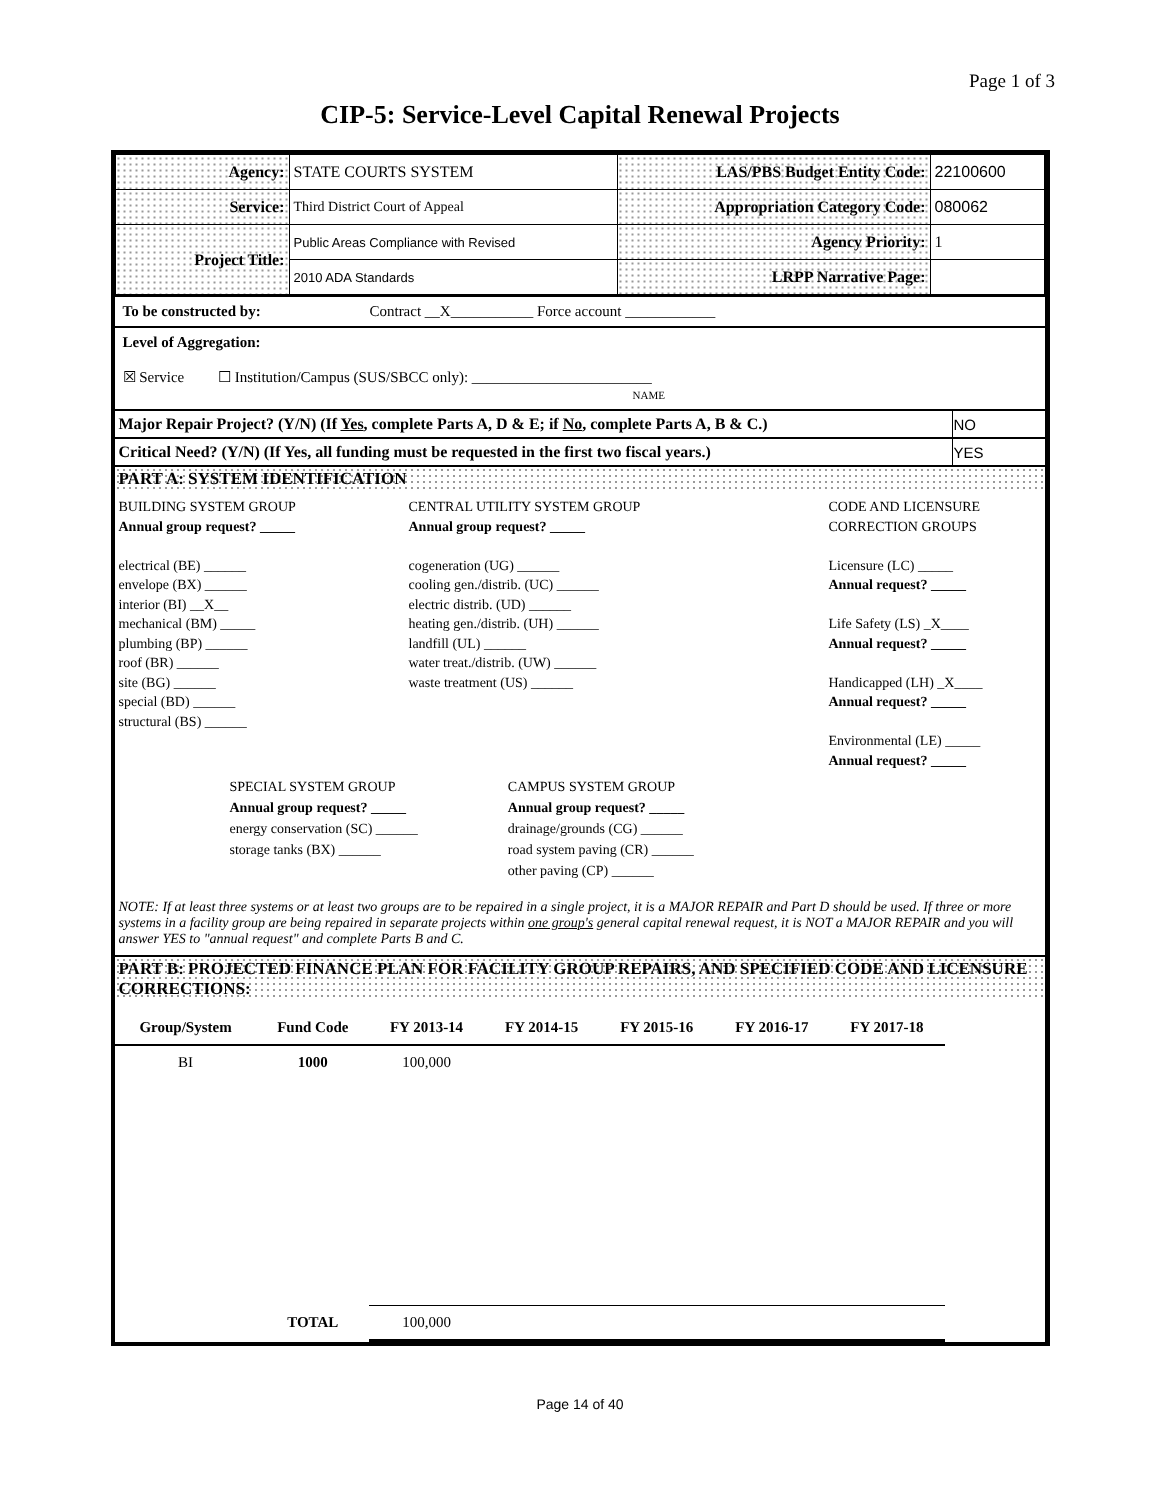Page 1 of 3
CIP-5: Service-Level Capital Renewal Projects
| Agency: | STATE COURTS SYSTEM | LAS/PBS Budget Entity Code: | 22100600 |
| Service: | Third District Court of Appeal | Appropriation Category Code: | 080062 |
| Project Title: | Public Areas Compliance with Revised | Agency Priority: | 1 |
| | 2010 ADA Standards | LRPP Narrative Page: | |
To be constructed by: Contract __X___________ Force account ____________
Level of Aggregation:
☒ Service ☐ Institution/Campus (SUS/SBCC only): ________________________
NAME
| Major Repair Project? (Y/N) (If Yes , complete Parts A, D & E; if No , complete Parts A, B & C.) | NO |
| Critical Need? (Y/N) (If Yes, all funding must be requested in the first two fiscal years.) | YES |
PART A: SYSTEM IDENTIFICATION
BUILDING SYSTEM GROUP
Annual group request? _____
electrical (BE) ______
envelope (BX) ______
interior (BI) __X__
mechanical (BM) _____
plumbing (BP) ______
roof (BR) ______
site (BG) ______
special (BD) ______
structural (BS) ______
CENTRAL UTILITY SYSTEM GROUP
Annual group request? _____
cogeneration (UG) ______
cooling gen./distrib. (UC) ______
electric distrib. (UD) ______
heating gen./distrib. (UH) ______
landfill (UL) ______
water treat./distrib. (UW) ______
waste treatment (US) ______
CODE AND LICENSURE CORRECTION GROUPS
Licensure (LC) _____
Annual request? _____
Life Safety (LS) _X____
Annual request? _____
Handicapped (LH) _X____
Annual request? _____
Environmental (LE) _____
Annual request? _____
SPECIAL SYSTEM GROUP
Annual group request? _____
energy conservation (SC) ______
storage tanks (BX) ______
CAMPUS SYSTEM GROUP
Annual group request? _____
drainage/grounds (CG) ______
road system paving (CR) ______
other paving (CP) ______
NOTE: If at least three systems or at least two groups are to be repaired in a single project, it is a MAJOR REPAIR and Part D should be used. If three or more systems in a facility group are being repaired in separate projects within one group's general capital renewal request, it is NOT a MAJOR REPAIR and you will answer YES to "annual request" and complete Parts B and C.
PART B: PROJECTED FINANCE PLAN FOR FACILITY GROUP REPAIRS, AND SPECIFIED CODE AND LICENSURE CORRECTIONS:
| Group/System | Fund Code | FY 2013-14 | FY 2014-15 | FY 2015-16 | FY 2016-17 | FY 2017-18 |
| --- | --- | --- | --- | --- | --- | --- |
| BI | 1000 | 100,000 | | | | |
| | TOTAL | 100,000 | | | | |
Page 14 of 40